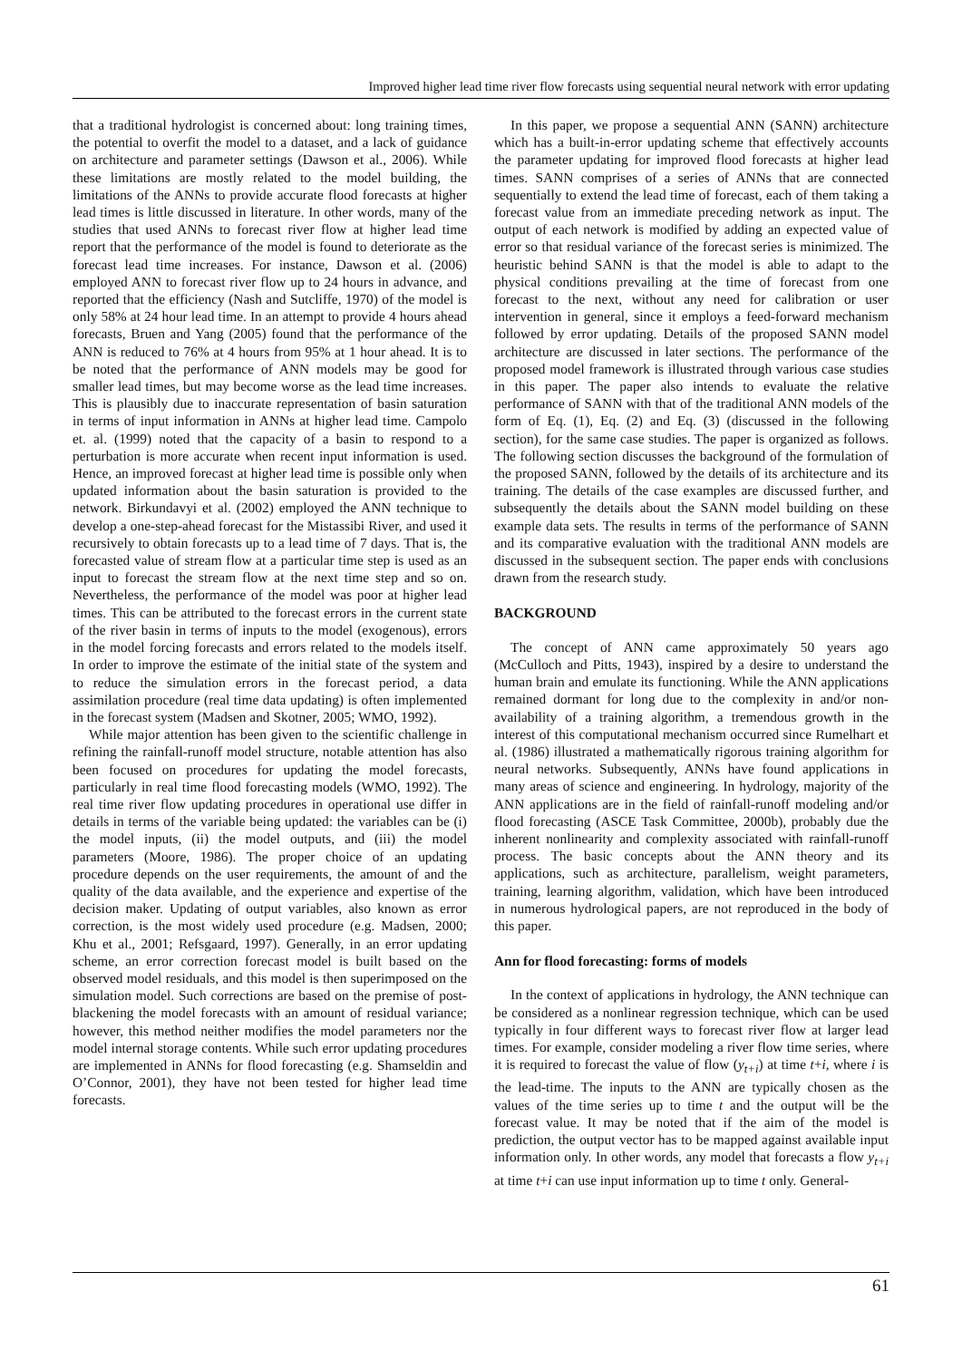Improved higher lead time river flow forecasts using sequential neural network with error updating
that a traditional hydrologist is concerned about: long training times, the potential to overfit the model to a dataset, and a lack of guidance on architecture and parameter settings (Dawson et al., 2006). While these limitations are mostly related to the model building, the limitations of the ANNs to provide accurate flood forecasts at higher lead times is little discussed in literature. In other words, many of the studies that used ANNs to forecast river flow at higher lead time report that the performance of the model is found to deteriorate as the forecast lead time increases. For instance, Dawson et al. (2006) employed ANN to forecast river flow up to 24 hours in advance, and reported that the efficiency (Nash and Sutcliffe, 1970) of the model is only 58% at 24 hour lead time. In an attempt to provide 4 hours ahead forecasts, Bruen and Yang (2005) found that the performance of the ANN is reduced to 76% at 4 hours from 95% at 1 hour ahead. It is to be noted that the performance of ANN models may be good for smaller lead times, but may become worse as the lead time increases. This is plausibly due to inaccurate representation of basin saturation in terms of input information in ANNs at higher lead time. Campolo et. al. (1999) noted that the capacity of a basin to respond to a perturbation is more accurate when recent input information is used. Hence, an improved forecast at higher lead time is possible only when updated information about the basin saturation is provided to the network. Birkundavyi et al. (2002) employed the ANN technique to develop a one-step-ahead forecast for the Mistassibi River, and used it recursively to obtain forecasts up to a lead time of 7 days. That is, the forecasted value of stream flow at a particular time step is used as an input to forecast the stream flow at the next time step and so on. Nevertheless, the performance of the model was poor at higher lead times. This can be attributed to the forecast errors in the current state of the river basin in terms of inputs to the model (exogenous), errors in the model forcing forecasts and errors related to the models itself. In order to improve the estimate of the initial state of the system and to reduce the simulation errors in the forecast period, a data assimilation procedure (real time data updating) is often implemented in the forecast system (Madsen and Skotner, 2005; WMO, 1992).
While major attention has been given to the scientific challenge in refining the rainfall-runoff model structure, notable attention has also been focused on procedures for updating the model forecasts, particularly in real time flood forecasting models (WMO, 1992). The real time river flow updating procedures in operational use differ in details in terms of the variable being updated: the variables can be (i) the model inputs, (ii) the model outputs, and (iii) the model parameters (Moore, 1986). The proper choice of an updating procedure depends on the user requirements, the amount of and the quality of the data available, and the experience and expertise of the decision maker. Updating of output variables, also known as error correction, is the most widely used procedure (e.g. Madsen, 2000; Khu et al., 2001; Refsgaard, 1997). Generally, in an error updating scheme, an error correction forecast model is built based on the observed model residuals, and this model is then superimposed on the simulation model. Such corrections are based on the premise of post-blackening the model forecasts with an amount of residual variance; however, this method neither modifies the model parameters nor the model internal storage contents. While such error updating procedures are implemented in ANNs for flood forecasting (e.g. Shamseldin and O’Connor, 2001), they have not been tested for higher lead time forecasts.
In this paper, we propose a sequential ANN (SANN) architecture which has a built-in-error updating scheme that effectively accounts the parameter updating for improved flood forecasts at higher lead times. SANN comprises of a series of ANNs that are connected sequentially to extend the lead time of forecast, each of them taking a forecast value from an immediate preceding network as input. The output of each network is modified by adding an expected value of error so that residual variance of the forecast series is minimized. The heuristic behind SANN is that the model is able to adapt to the physical conditions prevailing at the time of forecast from one forecast to the next, without any need for calibration or user intervention in general, since it employs a feed-forward mechanism followed by error updating. Details of the proposed SANN model architecture are discussed in later sections. The performance of the proposed model framework is illustrated through various case studies in this paper. The paper also intends to evaluate the relative performance of SANN with that of the traditional ANN models of the form of Eq. (1), Eq. (2) and Eq. (3) (discussed in the following section), for the same case studies. The paper is organized as follows. The following section discusses the background of the formulation of the proposed SANN, followed by the details of its architecture and its training. The details of the case examples are discussed further, and subsequently the details about the SANN model building on these example data sets. The results in terms of the performance of SANN and its comparative evaluation with the traditional ANN models are discussed in the subsequent section. The paper ends with conclusions drawn from the research study.
BACKGROUND
The concept of ANN came approximately 50 years ago (McCulloch and Pitts, 1943), inspired by a desire to understand the human brain and emulate its functioning. While the ANN applications remained dormant for long due to the complexity in and/or non-availability of a training algorithm, a tremendous growth in the interest of this computational mechanism occurred since Rumelhart et al. (1986) illustrated a mathematically rigorous training algorithm for neural networks. Subsequently, ANNs have found applications in many areas of science and engineering. In hydrology, majority of the ANN applications are in the field of rainfall-runoff modeling and/or flood forecasting (ASCE Task Committee, 2000b), probably due the inherent nonlinearity and complexity associated with rainfall-runoff process. The basic concepts about the ANN theory and its applications, such as architecture, parallelism, weight parameters, training, learning algorithm, validation, which have been introduced in numerous hydrological papers, are not reproduced in the body of this paper.
Ann for flood forecasting: forms of models
In the context of applications in hydrology, the ANN technique can be considered as a nonlinear regression technique, which can be used typically in four different ways to forecast river flow at larger lead times. For example, consider modeling a river flow time series, where it is required to forecast the value of flow (y<sub>t+i</sub>) at time t+i, where i is the lead-time. The inputs to the ANN are typically chosen as the values of the time series up to time t and the output will be the forecast value. It may be noted that if the aim of the model is prediction, the output vector has to be mapped against available input information only. In other words, any model that forecasts a flow y<sub>t+i</sub> at time t+i can use input information up to time t only. General-
61